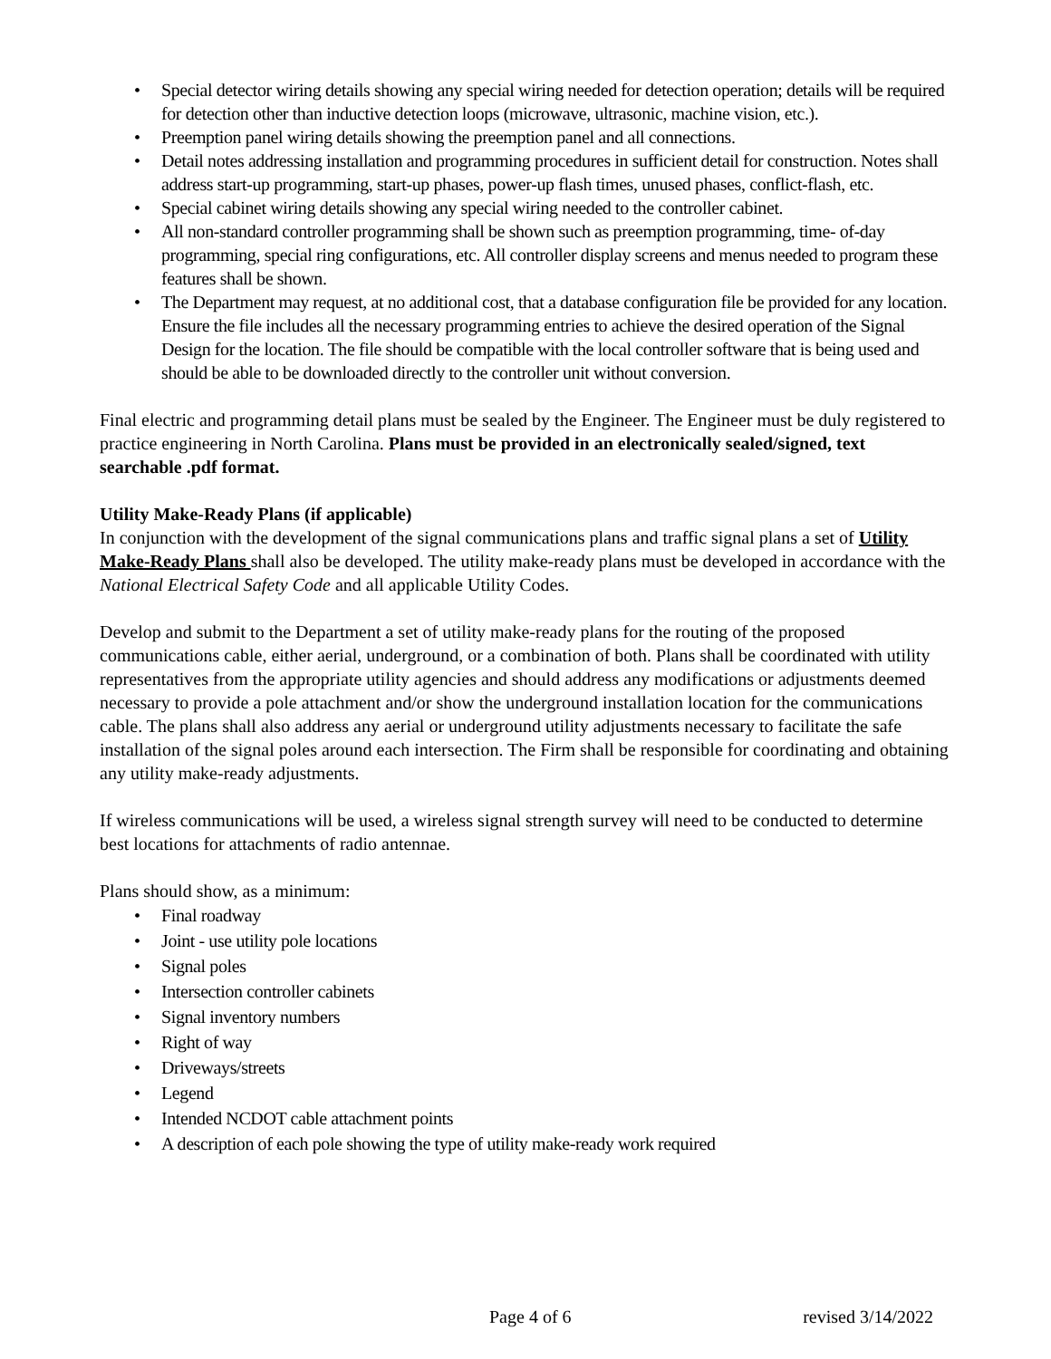• Special detector wiring details showing any special wiring needed for detection operation; details will be required for detection other than inductive detection loops (microwave, ultrasonic, machine vision, etc.).
• Preemption panel wiring details showing the preemption panel and all connections.
• Detail notes addressing installation and programming procedures in sufficient detail for construction. Notes shall address start-up programming, start-up phases, power-up flash times, unused phases, conflict-flash, etc.
• Special cabinet wiring details showing any special wiring needed to the controller cabinet.
• All non-standard controller programming shall be shown such as preemption programming, time- of-day programming, special ring configurations, etc. All controller display screens and menus needed to program these features shall be shown.
• The Department may request, at no additional cost, that a database configuration file be provided for any location. Ensure the file includes all the necessary programming entries to achieve the desired operation of the Signal Design for the location. The file should be compatible with the local controller software that is being used and should be able to be downloaded directly to the controller unit without conversion.
Final electric and programming detail plans must be sealed by the Engineer. The Engineer must be duly registered to practice engineering in North Carolina. Plans must be provided in an electronically sealed/signed, text searchable .pdf format.
Utility Make-Ready Plans (if applicable)
In conjunction with the development of the signal communications plans and traffic signal plans a set of Utility Make-Ready Plans shall also be developed. The utility make-ready plans must be developed in accordance with the National Electrical Safety Code and all applicable Utility Codes.
Develop and submit to the Department a set of utility make-ready plans for the routing of the proposed communications cable, either aerial, underground, or a combination of both. Plans shall be coordinated with utility representatives from the appropriate utility agencies and should address any modifications or adjustments deemed necessary to provide a pole attachment and/or show the underground installation location for the communications cable. The plans shall also address any aerial or underground utility adjustments necessary to facilitate the safe installation of the signal poles around each intersection. The Firm shall be responsible for coordinating and obtaining any utility make-ready adjustments.
If wireless communications will be used, a wireless signal strength survey will need to be conducted to determine best locations for attachments of radio antennae.
Plans should show, as a minimum:
• Final roadway
• Joint - use utility pole locations
• Signal poles
• Intersection controller cabinets
• Signal inventory numbers
• Right of way
• Driveways/streets
• Legend
• Intended NCDOT cable attachment points
• A description of each pole showing the type of utility make-ready work required
Page 4 of 6 revised 3/14/2022